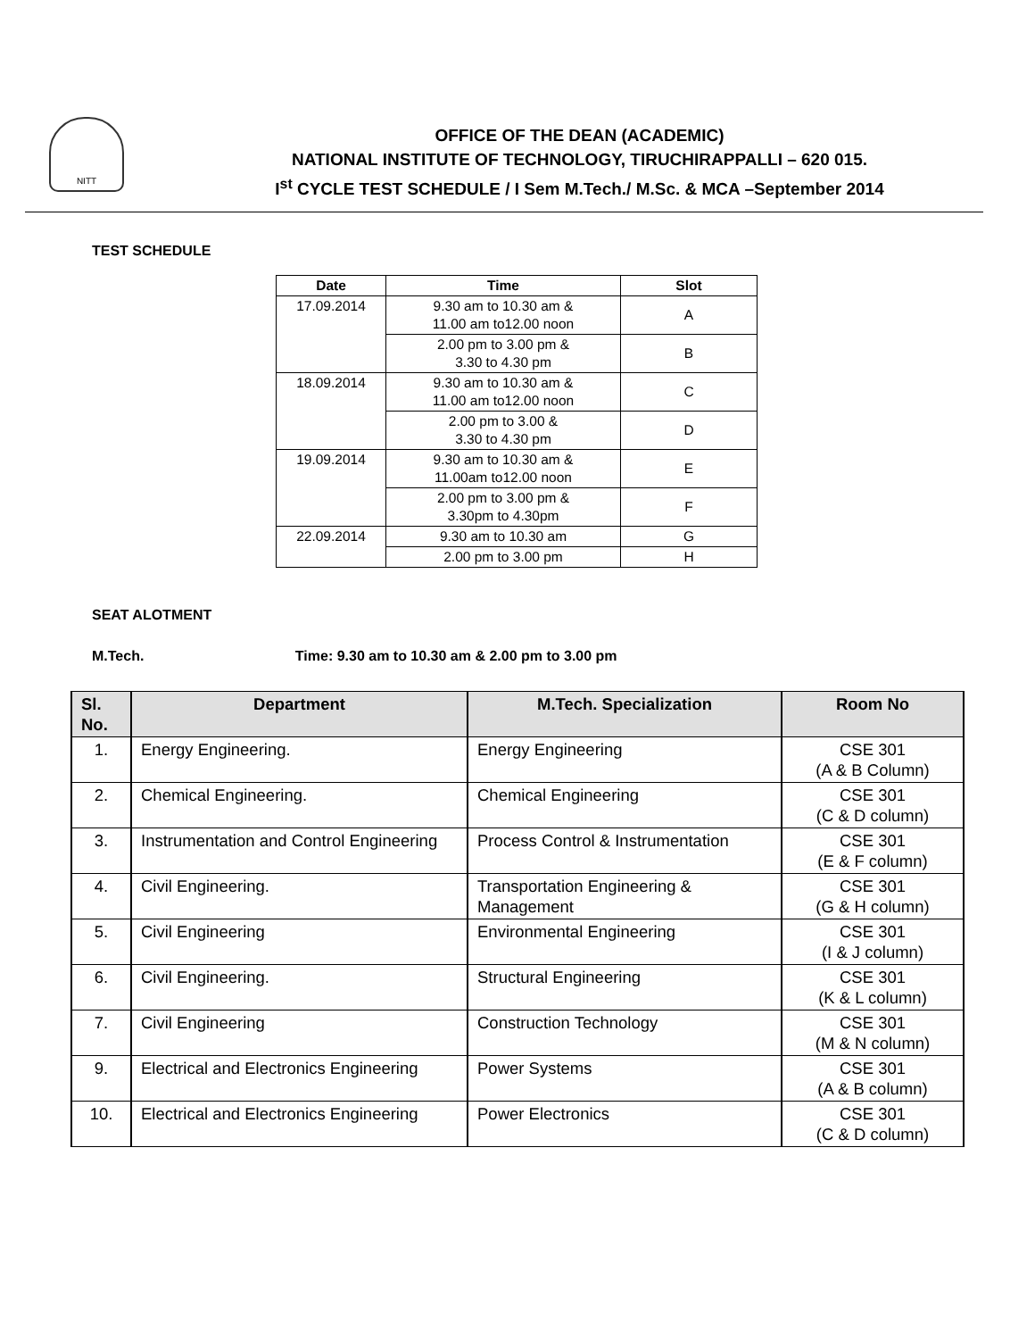NITT
OFFICE OF THE DEAN (ACADEMIC)
NATIONAL INSTITUTE OF TECHNOLOGY, TIRUCHIRAPPALLI – 620 015.
I<sup>st</sup> CYCLE TEST SCHEDULE / I Sem M.Tech./ M.Sc. & MCA –September 2014
TEST SCHEDULE
| Date | Time | Slot |
| --- | --- | --- |
| 17.09.2014 | 9.30 am to 10.30 am & 11.00 am to12.00 noon | A |
| | 2.00 pm to 3.00 pm & 3.30 to 4.30 pm | B |
| 18.09.2014 | 9.30 am to 10.30 am & 11.00 am to12.00 noon | C |
| | 2.00 pm to 3.00 & 3.30 to 4.30 pm | D |
| 19.09.2014 | 9.30 am to 10.30 am & 11.00am to12.00 noon | E |
| | 2.00 pm to 3.00 pm & 3.30pm to 4.30pm | F |
| 22.09.2014 | 9.30 am to 10.30 am | G |
| | 2.00 pm to 3.00 pm | H |
SEAT ALOTMENT
M.Tech. Time: 9.30 am to 10.30 am & 2.00 pm to 3.00 pm
| Sl. No. | Department | M.Tech. Specialization | Room No |
| --- | --- | --- | --- |
| 1. | Energy Engineering. | Energy Engineering | CSE 301 (A & B Column) |
| 2. | Chemical Engineering. | Chemical Engineering | CSE 301 (C & D column) |
| 3. | Instrumentation and Control Engineering | Process Control & Instrumentation | CSE 301 (E & F column) |
| 4. | Civil Engineering. | Transportation Engineering & Management | CSE 301 (G & H column) |
| 5. | Civil Engineering | Environmental Engineering | CSE 301 (I & J column) |
| 6. | Civil Engineering. | Structural Engineering | CSE 301 (K & L column) |
| 7. | Civil Engineering | Construction Technology | CSE 301 (M & N column) |
| 9. | Electrical and Electronics Engineering | Power Systems | CSE 301 (A & B column) |
| 10. | Electrical and Electronics Engineering | Power Electronics | CSE 301 (C & D column) |